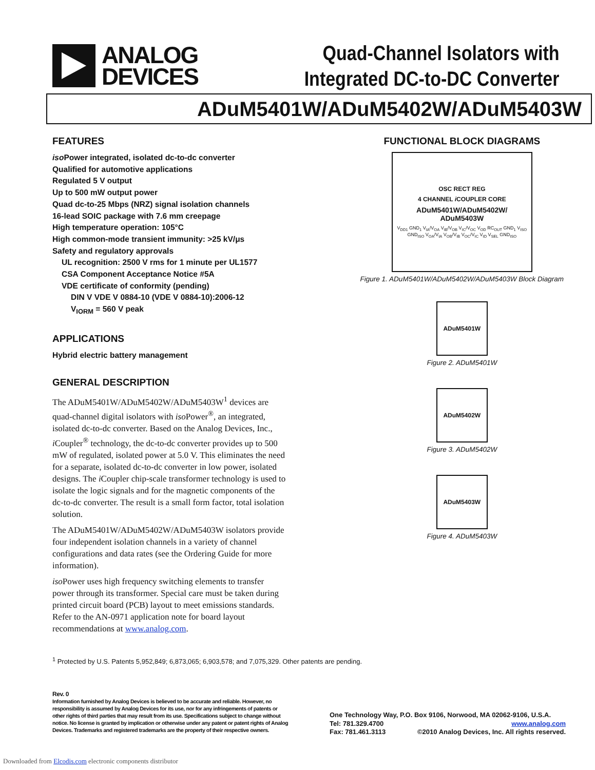ANALOG
DEVICES
Quad-Channel Isolators with
Integrated DC-to-DC Converter
ADuM5401W/ADuM5402W/ADuM5403W
FEATURES
iso Power integrated, isolated dc-to-dc converter
Qualified for automotive applications
Regulated 5 V output
Up to 500 mW output power
Quad dc-to-25 Mbps (NRZ) signal isolation channels
16-lead SOIC package with 7.6 mm creepage
High temperature operation: 105°C
High common-mode transient immunity: >25 kV/μs
Safety and regulatory approvals
UL recognition: 2500 V rms for 1 minute per UL1577
CSA Component Acceptance Notice #5A
VDE certificate of conformity (pending)
DIN V VDE V 0884-10 (VDE V 0884-10):2006-12
V<sub>IORM</sub> = 560 V peak
APPLICATIONS
Hybrid electric battery management
GENERAL DESCRIPTION
The ADuM5401W/ADuM5402W/ADuM5403W<sup>1</sup> devices are quad-channel digital isolators with iso Power<sup>®</sup>, an integrated, isolated dc-to-dc converter. Based on the Analog Devices, Inc., i Coupler<sup>®</sup> technology, the dc-to-dc converter provides up to 500 mW of regulated, isolated power at 5.0 V. This eliminates the need for a separate, isolated dc-to-dc converter in low power, isolated designs. The i Coupler chip-scale transformer technology is used to isolate the logic signals and for the magnetic components of the dc-to-dc converter. The result is a small form factor, total isolation solution.
The ADuM5401W/ADuM5402W/ADuM5403W isolators provide four independent isolation channels in a variety of channel configurations and data rates (see the Ordering Guide for more information).
iso Power uses high frequency switching elements to transfer power through its transformer. Special care must be taken during printed circuit board (PCB) layout to meet emissions standards. Refer to the AN-0971 application note for board layout recommendations at www.analog.com.
FUNCTIONAL BLOCK DIAGRAMS
OSC RECT REG
4 CHANNEL i COUPLER CORE
ADuM5401W/ADuM5402W/
ADuM5403W
V<sub>DD1</sub> GND<sub>1</sub> V<sub>IA</sub>/V<sub>OA</sub> V<sub>IB</sub>/V<sub>OB</sub> V<sub>IC</sub>/V<sub>OC</sub> V<sub>OD</sub> RC<sub>OUT</sub> GND<sub>1</sub> V<sub>ISO</sub> GND<sub>ISO</sub> V<sub>OA</sub>/V<sub>IA</sub> V<sub>OB</sub>/V<sub>IB</sub> V<sub>OC</sub>/V<sub>IC</sub> V<sub>ID</sub> V<sub>SEL</sub> GND<sub>ISO</sub>
Figure 1. ADuM5401W/ADuM5402W/ADuM5403W Block Diagram
ADuM5401W
Figure 2. ADuM5401W
ADuM5402W
Figure 3. ADuM5402W
ADuM5403W
Figure 4. ADuM5403W
<sup>1</sup> Protected by U.S. Patents 5,952,849; 6,873,065; 6,903,578; and 7,075,329. Other patents are pending.
Rev. 0
Information furnished by Analog Devices is believed to be accurate and reliable. However, no responsibility is assumed by Analog Devices for its use, nor for any infringements of patents or other rights of third parties that may result from its use. Specifications subject to change without notice. No license is granted by implication or otherwise under any patent or patent rights of Analog Devices. Trademarks and registered trademarks are the property of their respective owners.
One Technology Way, P.O. Box 9106, Norwood, MA 02062-9106, U.S.A.
Tel: 781.329.4700 www.analog.com
Fax: 781.461.3113 ©2010 Analog Devices, Inc. All rights reserved.
Downloaded from Elcodis.com electronic components distributor